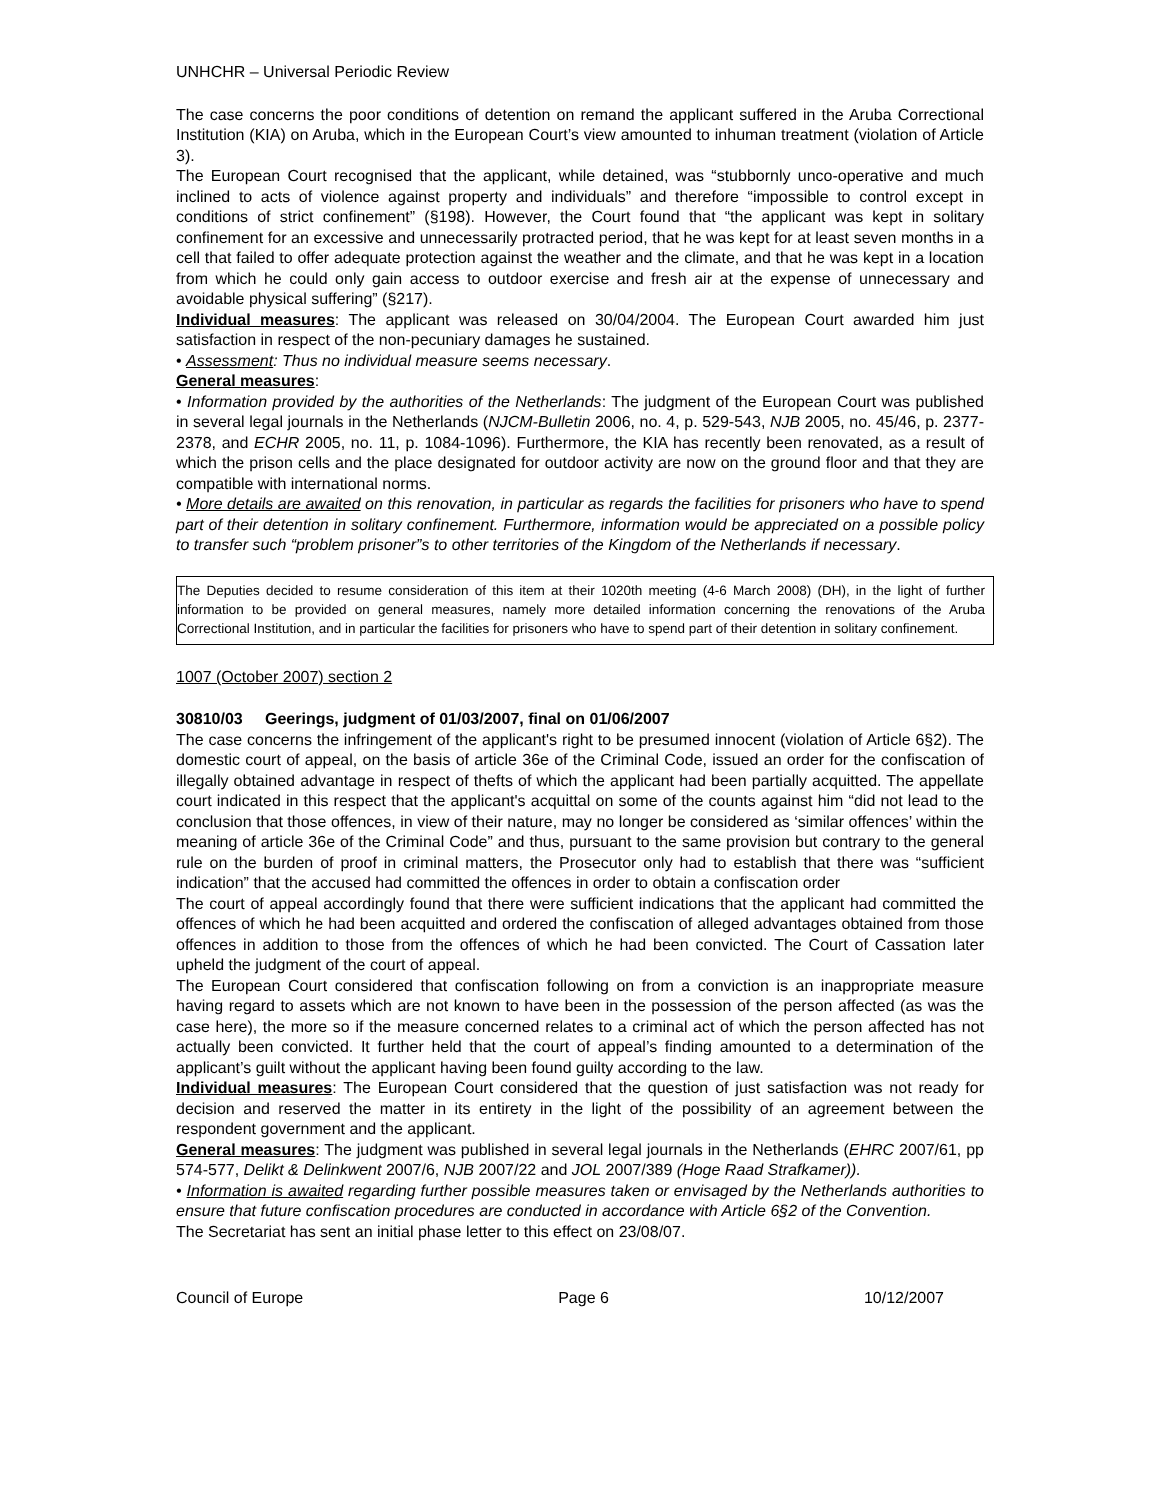UNHCHR – Universal Periodic Review
The case concerns the poor conditions of detention on remand the applicant suffered in the Aruba Correctional Institution (KIA) on Aruba, which in the European Court’s view amounted to inhuman treatment (violation of Article 3).
The European Court recognised that the applicant, while detained, was “stubbornly unco-operative and much inclined to acts of violence against property and individuals” and therefore “impossible to control except in conditions of strict confinement” (§198). However, the Court found that “the applicant was kept in solitary confinement for an excessive and unnecessarily protracted period, that he was kept for at least seven months in a cell that failed to offer adequate protection against the weather and the climate, and that he was kept in a location from which he could only gain access to outdoor exercise and fresh air at the expense of unnecessary and avoidable physical suffering” (§217).
Individual measures: The applicant was released on 30/04/2004. The European Court awarded him just satisfaction in respect of the non-pecuniary damages he sustained.
• Assessment: Thus no individual measure seems necessary.
General measures:
• Information provided by the authorities of the Netherlands: The judgment of the European Court was published in several legal journals in the Netherlands (NJCM-Bulletin 2006, no. 4, p. 529-543, NJB 2005, no. 45/46, p. 2377-2378, and ECHR 2005, no. 11, p. 1084-1096). Furthermore, the KIA has recently been renovated, as a result of which the prison cells and the place designated for outdoor activity are now on the ground floor and that they are compatible with international norms.
• More details are awaited on this renovation, in particular as regards the facilities for prisoners who have to spend part of their detention in solitary confinement. Furthermore, information would be appreciated on a possible policy to transfer such “problem prisoner”s to other territories of the Kingdom of the Netherlands if necessary.
The Deputies decided to resume consideration of this item at their 1020th meeting (4-6 March 2008) (DH), in the light of further information to be provided on general measures, namely more detailed information concerning the renovations of the Aruba Correctional Institution, and in particular the facilities for prisoners who have to spend part of their detention in solitary confinement.
1007 (October 2007) section 2
30810/03 Geerings, judgment of 01/03/2007, final on 01/06/2007
The case concerns the infringement of the applicant's right to be presumed innocent (violation of Article 6§2). The domestic court of appeal, on the basis of article 36e of the Criminal Code, issued an order for the confiscation of illegally obtained advantage in respect of thefts of which the applicant had been partially acquitted. The appellate court indicated in this respect that the applicant's acquittal on some of the counts against him “did not lead to the conclusion that those offences, in view of their nature, may no longer be considered as ‘similar offences’ within the meaning of article 36e of the Criminal Code” and thus, pursuant to the same provision but contrary to the general rule on the burden of proof in criminal matters, the Prosecutor only had to establish that there was “sufficient indication” that the accused had committed the offences in order to obtain a confiscation order
The court of appeal accordingly found that there were sufficient indications that the applicant had committed the offences of which he had been acquitted and ordered the confiscation of alleged advantages obtained from those offences in addition to those from the offences of which he had been convicted. The Court of Cassation later upheld the judgment of the court of appeal.
The European Court considered that confiscation following on from a conviction is an inappropriate measure having regard to assets which are not known to have been in the possession of the person affected (as was the case here), the more so if the measure concerned relates to a criminal act of which the person affected has not actually been convicted. It further held that the court of appeal’s finding amounted to a determination of the applicant’s guilt without the applicant having been found guilty according to the law.
Individual measures: The European Court considered that the question of just satisfaction was not ready for decision and reserved the matter in its entirety in the light of the possibility of an agreement between the respondent government and the applicant.
General measures: The judgment was published in several legal journals in the Netherlands (EHRC 2007/61, pp 574-577, Delikt & Delinkwent 2007/6, NJB 2007/22 and JOL 2007/389 (Hoge Raad Strafkamer)).
• Information is awaited regarding further possible measures taken or envisaged by the Netherlands authorities to ensure that future confiscation procedures are conducted in accordance with Article 6§2 of the Convention.
The Secretariat has sent an initial phase letter to this effect on 23/08/07.
Council of Europe Page 6 10/12/2007